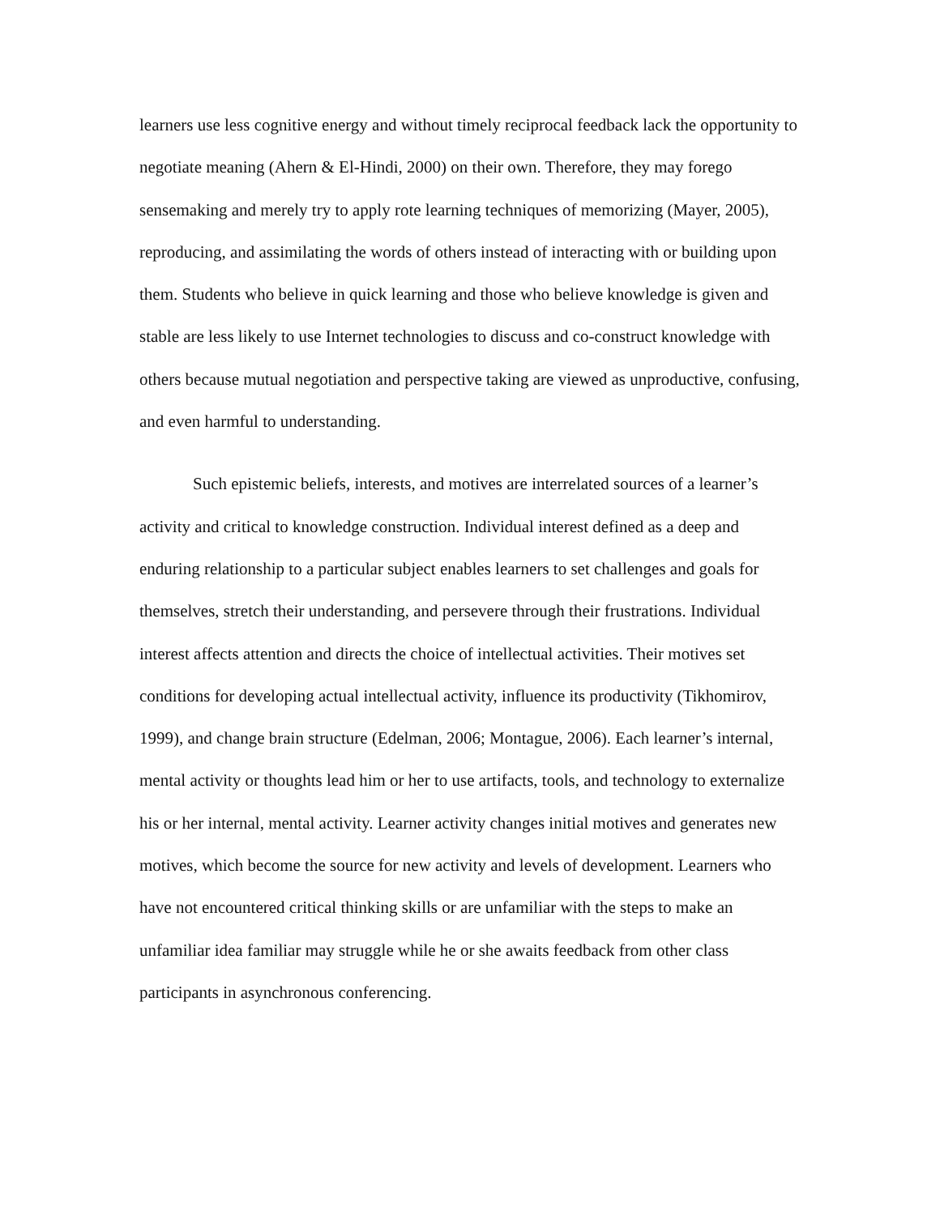learners use less cognitive energy and without timely reciprocal feedback lack the opportunity to negotiate meaning (Ahern & El-Hindi, 2000) on their own. Therefore, they may forego sensemaking and merely try to apply rote learning techniques of memorizing (Mayer, 2005), reproducing, and assimilating the words of others instead of interacting with or building upon them. Students who believe in quick learning and those who believe knowledge is given and stable are less likely to use Internet technologies to discuss and co-construct knowledge with others because mutual negotiation and perspective taking are viewed as unproductive, confusing, and even harmful to understanding.
Such epistemic beliefs, interests, and motives are interrelated sources of a learner’s activity and critical to knowledge construction. Individual interest defined as a deep and enduring relationship to a particular subject enables learners to set challenges and goals for themselves, stretch their understanding, and persevere through their frustrations. Individual interest affects attention and directs the choice of intellectual activities. Their motives set conditions for developing actual intellectual activity, influence its productivity (Tikhomirov, 1999), and change brain structure (Edelman, 2006; Montague, 2006). Each learner’s internal, mental activity or thoughts lead him or her to use artifacts, tools, and technology to externalize his or her internal, mental activity. Learner activity changes initial motives and generates new motives, which become the source for new activity and levels of development. Learners who have not encountered critical thinking skills or are unfamiliar with the steps to make an unfamiliar idea familiar may struggle while he or she awaits feedback from other class participants in asynchronous conferencing.